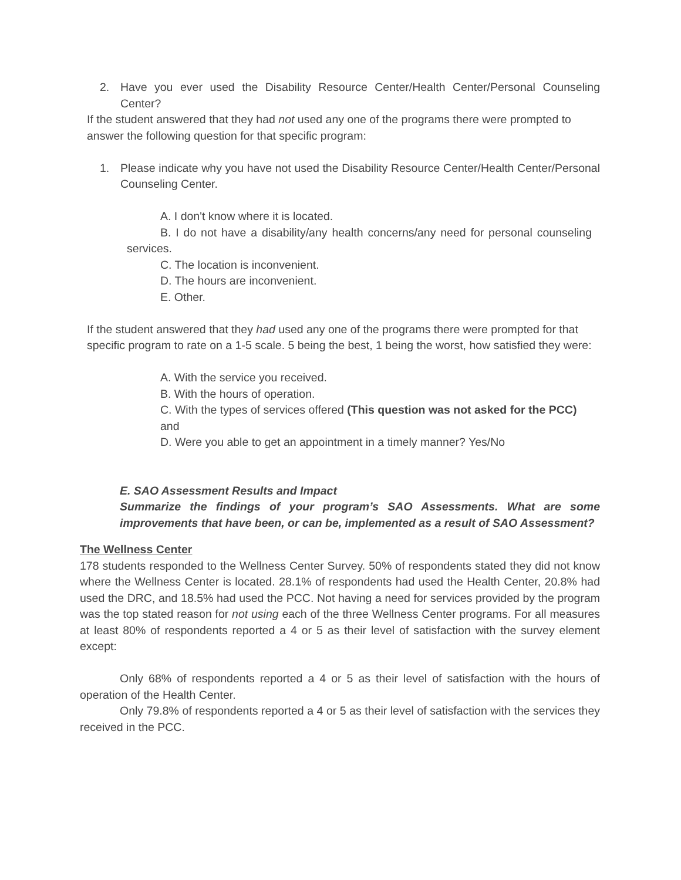2. Have you ever used the Disability Resource Center/Health Center/Personal Counseling Center?
If the student answered that they had not used any one of the programs there were prompted to answer the following question for that specific program:
1. Please indicate why you have not used the Disability Resource Center/Health Center/Personal Counseling Center.
A. I don't know where it is located.
B. I do not have a disability/any health concerns/any need for personal counseling services.
C. The location is inconvenient.
D. The hours are inconvenient.
E. Other.
If the student answered that they had used any one of the programs there were prompted for that specific program to rate on a 1-5 scale. 5 being the best, 1 being the worst, how satisfied they were:
A. With the service you received.
B. With the hours of operation.
C. With the types of services offered (This question was not asked for the PCC)
and
D. Were you able to get an appointment in a timely manner? Yes/No
E. SAO Assessment Results and Impact
Summarize the findings of your program’s SAO Assessments. What are some improvements that have been, or can be, implemented as a result of SAO Assessment?
The Wellness Center
178 students responded to the Wellness Center Survey. 50% of respondents stated they did not know where the Wellness Center is located. 28.1% of respondents had used the Health Center, 20.8% had used the DRC, and 18.5% had used the PCC. Not having a need for services provided by the program was the top stated reason for not using each of the three Wellness Center programs. For all measures at least 80% of respondents reported a 4 or 5 as their level of satisfaction with the survey element except:
Only 68% of respondents reported a 4 or 5 as their level of satisfaction with the hours of operation of the Health Center.
Only 79.8% of respondents reported a 4 or 5 as their level of satisfaction with the services they received in the PCC.